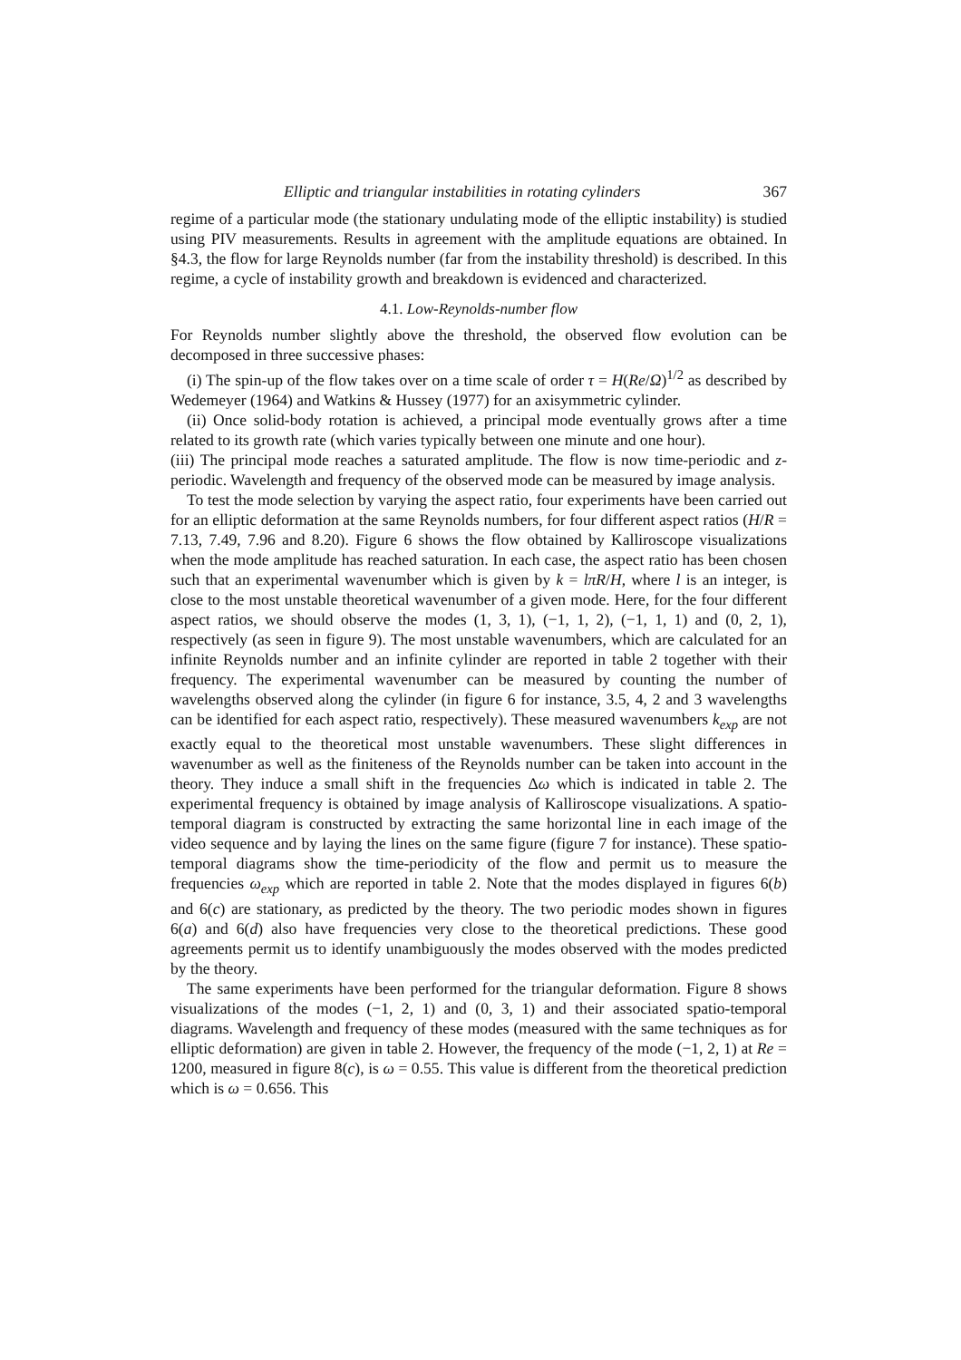Elliptic and triangular instabilities in rotating cylinders 367
regime of a particular mode (the stationary undulating mode of the elliptic instability) is studied using PIV measurements. Results in agreement with the amplitude equations are obtained. In §4.3, the flow for large Reynolds number (far from the instability threshold) is described. In this regime, a cycle of instability growth and breakdown is evidenced and characterized.
4.1. Low-Reynolds-number flow
For Reynolds number slightly above the threshold, the observed flow evolution can be decomposed in three successive phases:
(i) The spin-up of the flow takes over on a time scale of order τ = H(Re/Ω)<sup>1/2</sup> as described by Wedemeyer (1964) and Watkins & Hussey (1977) for an axisymmetric cylinder.
(ii) Once solid-body rotation is achieved, a principal mode eventually grows after a time related to its growth rate (which varies typically between one minute and one hour).
(iii) The principal mode reaches a saturated amplitude. The flow is now time-periodic and z-periodic. Wavelength and frequency of the observed mode can be measured by image analysis.
To test the mode selection by varying the aspect ratio, four experiments have been carried out for an elliptic deformation at the same Reynolds numbers, for four different aspect ratios (H/R = 7.13, 7.49, 7.96 and 8.20). Figure 6 shows the flow obtained by Kalliroscope visualizations when the mode amplitude has reached saturation. In each case, the aspect ratio has been chosen such that an experimental wavenumber which is given by k = lπR/H, where l is an integer, is close to the most unstable theoretical wavenumber of a given mode. Here, for the four different aspect ratios, we should observe the modes (1, 3, 1), (−1, 1, 2), (−1, 1, 1) and (0, 2, 1), respectively (as seen in figure 9). The most unstable wavenumbers, which are calculated for an infinite Reynolds number and an infinite cylinder are reported in table 2 together with their frequency. The experimental wavenumber can be measured by counting the number of wavelengths observed along the cylinder (in figure 6 for instance, 3.5, 4, 2 and 3 wavelengths can be identified for each aspect ratio, respectively). These measured wavenumbers k<sub>exp</sub> are not exactly equal to the theoretical most unstable wavenumbers. These slight differences in wavenumber as well as the finiteness of the Reynolds number can be taken into account in the theory. They induce a small shift in the frequencies Δω which is indicated in table 2. The experimental frequency is obtained by image analysis of Kalliroscope visualizations. A spatio-temporal diagram is constructed by extracting the same horizontal line in each image of the video sequence and by laying the lines on the same figure (figure 7 for instance). These spatio-temporal diagrams show the time-periodicity of the flow and permit us to measure the frequencies ω<sub>exp</sub> which are reported in table 2. Note that the modes displayed in figures 6(b) and 6(c) are stationary, as predicted by the theory. The two periodic modes shown in figures 6(a) and 6(d) also have frequencies very close to the theoretical predictions. These good agreements permit us to identify unambiguously the modes observed with the modes predicted by the theory.
The same experiments have been performed for the triangular deformation. Figure 8 shows visualizations of the modes (−1, 2, 1) and (0, 3, 1) and their associated spatio-temporal diagrams. Wavelength and frequency of these modes (measured with the same techniques as for elliptic deformation) are given in table 2. However, the frequency of the mode (−1, 2, 1) at Re = 1200, measured in figure 8(c), is ω = 0.55. This value is different from the theoretical prediction which is ω = 0.656. This